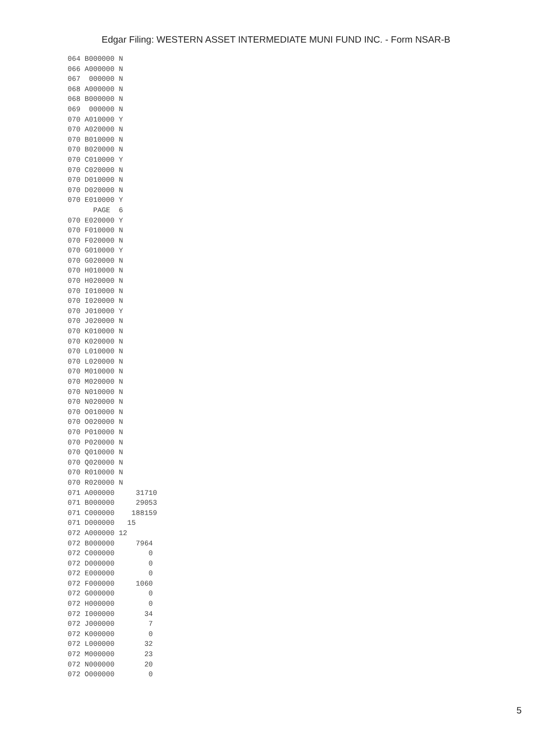Edgar Filing: WESTERN ASSET INTERMEDIATE MUNI FUND INC. - Form NSAR-B
064 B000000 N
066 A000000 N
067  000000 N
068 A000000 N
068 B000000 N
069  000000 N
070 A010000 Y
070 A020000 N
070 B010000 N
070 B020000 N
070 C010000 Y
070 C020000 N
070 D010000 N
070 D020000 N
070 E010000 Y
      PAGE  6
070 E020000 Y
070 F010000 N
070 F020000 N
070 G010000 Y
070 G020000 N
070 H010000 N
070 H020000 N
070 I010000 N
070 I020000 N
070 J010000 Y
070 J020000 N
070 K010000 N
070 K020000 N
070 L010000 N
070 L020000 N
070 M010000 N
070 M020000 N
070 N010000 N
070 N020000 N
070 O010000 N
070 O020000 N
070 P010000 N
070 P020000 N
070 Q010000 N
070 Q020000 N
070 R010000 N
070 R020000 N
071 A000000     31710
071 B000000     29053
071 C000000    188159
071 D000000   15
072 A000000 12
072 B000000     7964
072 C000000        0
072 D000000        0
072 E000000        0
072 F000000     1060
072 G000000        0
072 H000000        0
072 I000000       34
072 J000000        7
072 K000000        0
072 L000000       32
072 M000000       23
072 N000000       20
072 O000000        0
5